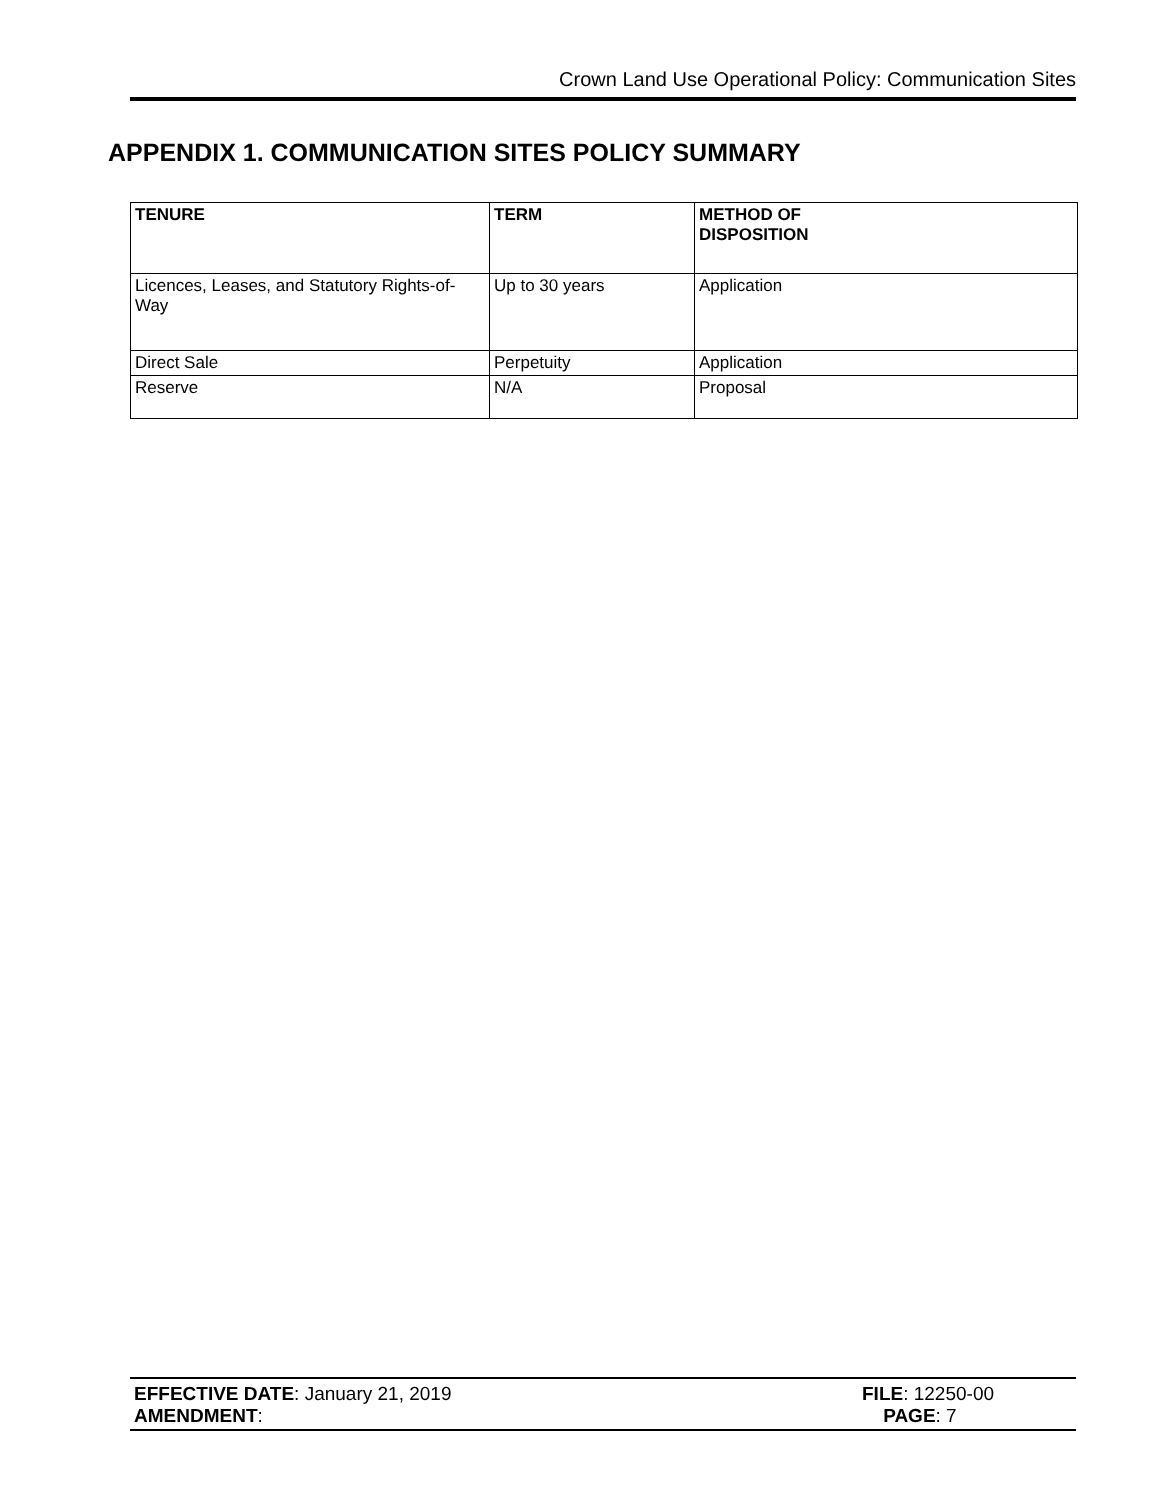Crown Land Use Operational Policy: Communication Sites
APPENDIX 1. COMMUNICATION SITES POLICY SUMMARY
| TENURE | TERM | METHOD OF DISPOSITION |
| --- | --- | --- |
| Licences, Leases, and Statutory Rights-of-Way | Up to 30 years | Application |
| Direct Sale | Perpetuity | Application |
| Reserve | N/A | Proposal |
EFFECTIVE DATE: January 21, 2019 FILE: 12250-00
AMENDMENT: PAGE: 7